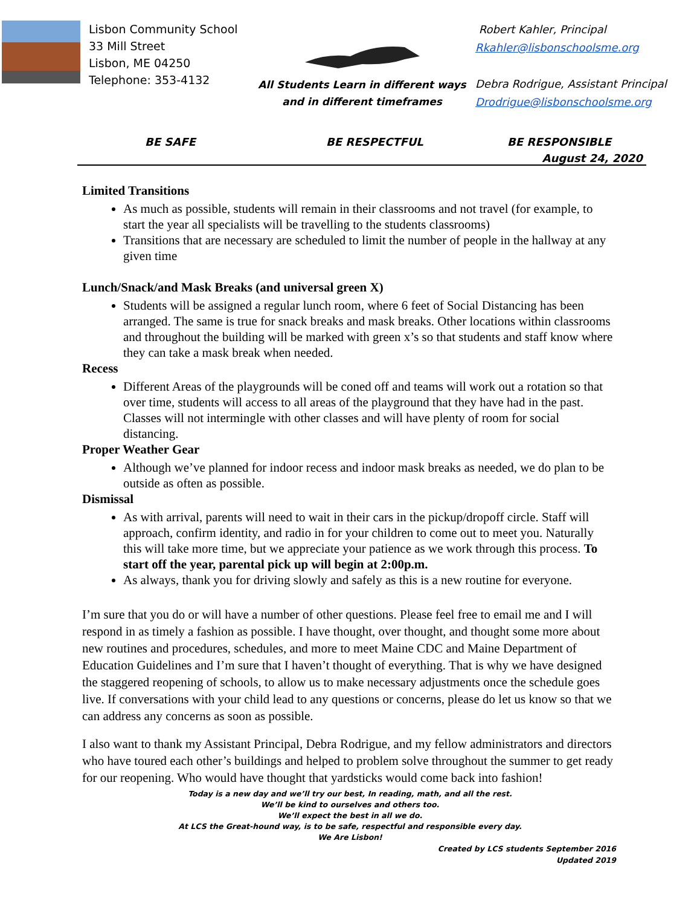Lisbon Community School
33 Mill Street
Lisbon, ME 04250
Telephone: 353-4132
All Students Learn in different ways
and in different timeframes
Robert Kahler, Principal
Rkahler@lisbonschoolsme.org
Debra Rodrigue, Assistant Principal
Drodrigue@lisbonschoolsme.org
BE SAFE BE RESPECTFUL BE RESPONSIBLE
August 24, 2020
Limited Transitions
As much as possible, students will remain in their classrooms and not travel (for example, to start the year all specialists will be travelling to the students classrooms)
Transitions that are necessary are scheduled to limit the number of people in the hallway at any given time
Lunch/Snack/and Mask Breaks (and universal green X)
Students will be assigned a regular lunch room, where 6 feet of Social Distancing has been arranged. The same is true for snack breaks and mask breaks. Other locations within classrooms and throughout the building will be marked with green x’s so that students and staff know where they can take a mask break when needed.
Recess
Different Areas of the playgrounds will be coned off and teams will work out a rotation so that over time, students will access to all areas of the playground that they have had in the past. Classes will not intermingle with other classes and will have plenty of room for social distancing.
Proper Weather Gear
Although we’ve planned for indoor recess and indoor mask breaks as needed, we do plan to be outside as often as possible.
Dismissal
As with arrival, parents will need to wait in their cars in the pickup/dropoff circle. Staff will approach, confirm identity, and radio in for your children to come out to meet you. Naturally this will take more time, but we appreciate your patience as we work through this process. To start off the year, parental pick up will begin at 2:00p.m.
As always, thank you for driving slowly and safely as this is a new routine for everyone.
I’m sure that you do or will have a number of other questions. Please feel free to email me and I will respond in as timely a fashion as possible. I have thought, over thought, and thought some more about new routines and procedures, schedules, and more to meet Maine CDC and Maine Department of Education Guidelines and I’m sure that I haven’t thought of everything. That is why we have designed the staggered reopening of schools, to allow us to make necessary adjustments once the schedule goes live. If conversations with your child lead to any questions or concerns, please do let us know so that we can address any concerns as soon as possible.
I also want to thank my Assistant Principal, Debra Rodrigue, and my fellow administrators and directors who have toured each other’s buildings and helped to problem solve throughout the summer to get ready for our reopening. Who would have thought that yardsticks would come back into fashion!
Today is a new day and we’ll try our best, In reading, math, and all the rest.
We’ll be kind to ourselves and others too.
We’ll expect the best in all we do.
At LCS the Great-hound way, is to be safe, respectful and responsible every day.
We Are Lisbon!
Created by LCS students September 2016
Updated 2019